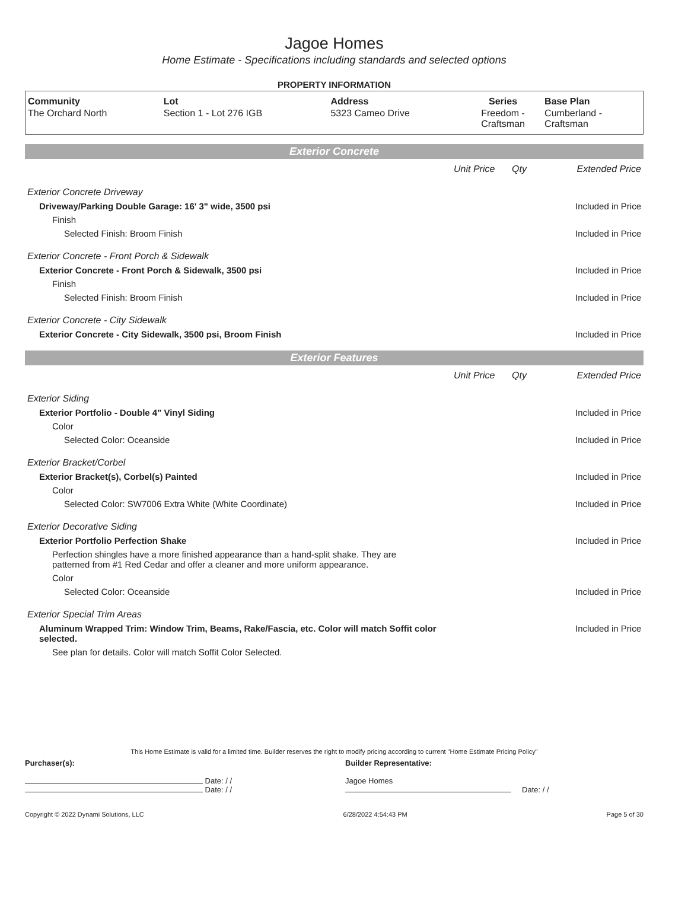Jagoe Homes
Home Estimate - Specifications including standards and selected options
PROPERTY INFORMATION
| Community | Lot | Address | Series | Base Plan |
| --- | --- | --- | --- | --- |
| The Orchard North | Section 1 - Lot 276 IGB | 5323 Cameo Drive | Freedom - Craftsman | Cumberland - Craftsman |
Exterior Concrete
| | Unit Price | Qty | Extended Price |
| Exterior Concrete Driveway | | | |
| Driveway/Parking Double Garage: 16' 3" wide, 3500 psi | | | Included in Price |
| Finish | | | |
| Selected Finish: Broom Finish | | | Included in Price |
| Exterior Concrete - Front Porch & Sidewalk | | | |
| Exterior Concrete - Front Porch & Sidewalk, 3500 psi | | | Included in Price |
| Finish | | | |
| Selected Finish: Broom Finish | | | Included in Price |
| Exterior Concrete - City Sidewalk | | | |
| Exterior Concrete - City Sidewalk, 3500 psi, Broom Finish | | | Included in Price |
Exterior Features
| | Unit Price | Qty | Extended Price |
| Exterior Siding | | | |
| Exterior Portfolio - Double 4" Vinyl Siding | | | Included in Price |
| Color | | | |
| Selected Color: Oceanside | | | Included in Price |
| Exterior Bracket/Corbel | | | |
| Exterior Bracket(s), Corbel(s) Painted | | | Included in Price |
| Color | | | |
| Selected Color: SW7006 Extra White (White Coordinate) | | | Included in Price |
| Exterior Decorative Siding | | | |
| Exterior Portfolio Perfection Shake | | | Included in Price |
| Perfection shingles have a more finished appearance than a hand-split shake. They are patterned from #1 Red Cedar and offer a cleaner and more uniform appearance. | | | |
| Color | | | |
| Selected Color: Oceanside | | | Included in Price |
| Exterior Special Trim Areas | | | |
| Aluminum Wrapped Trim: Window Trim, Beams, Rake/Fascia, etc. Color will match Soffit color selected. | | | Included in Price |
| See plan for details. Color will match Soffit Color Selected. | | | |
This Home Estimate is valid for a limited time. Builder reserves the right to modify pricing according to current "Home Estimate Pricing Policy"
Purchaser(s):
Date: / /
Date: / /
Builder Representative:
Jagoe Homes
Date: / /
Copyright © 2022 Dynami Solutions, LLC 6/28/2022 4:54:43 PM Page 5 of 30